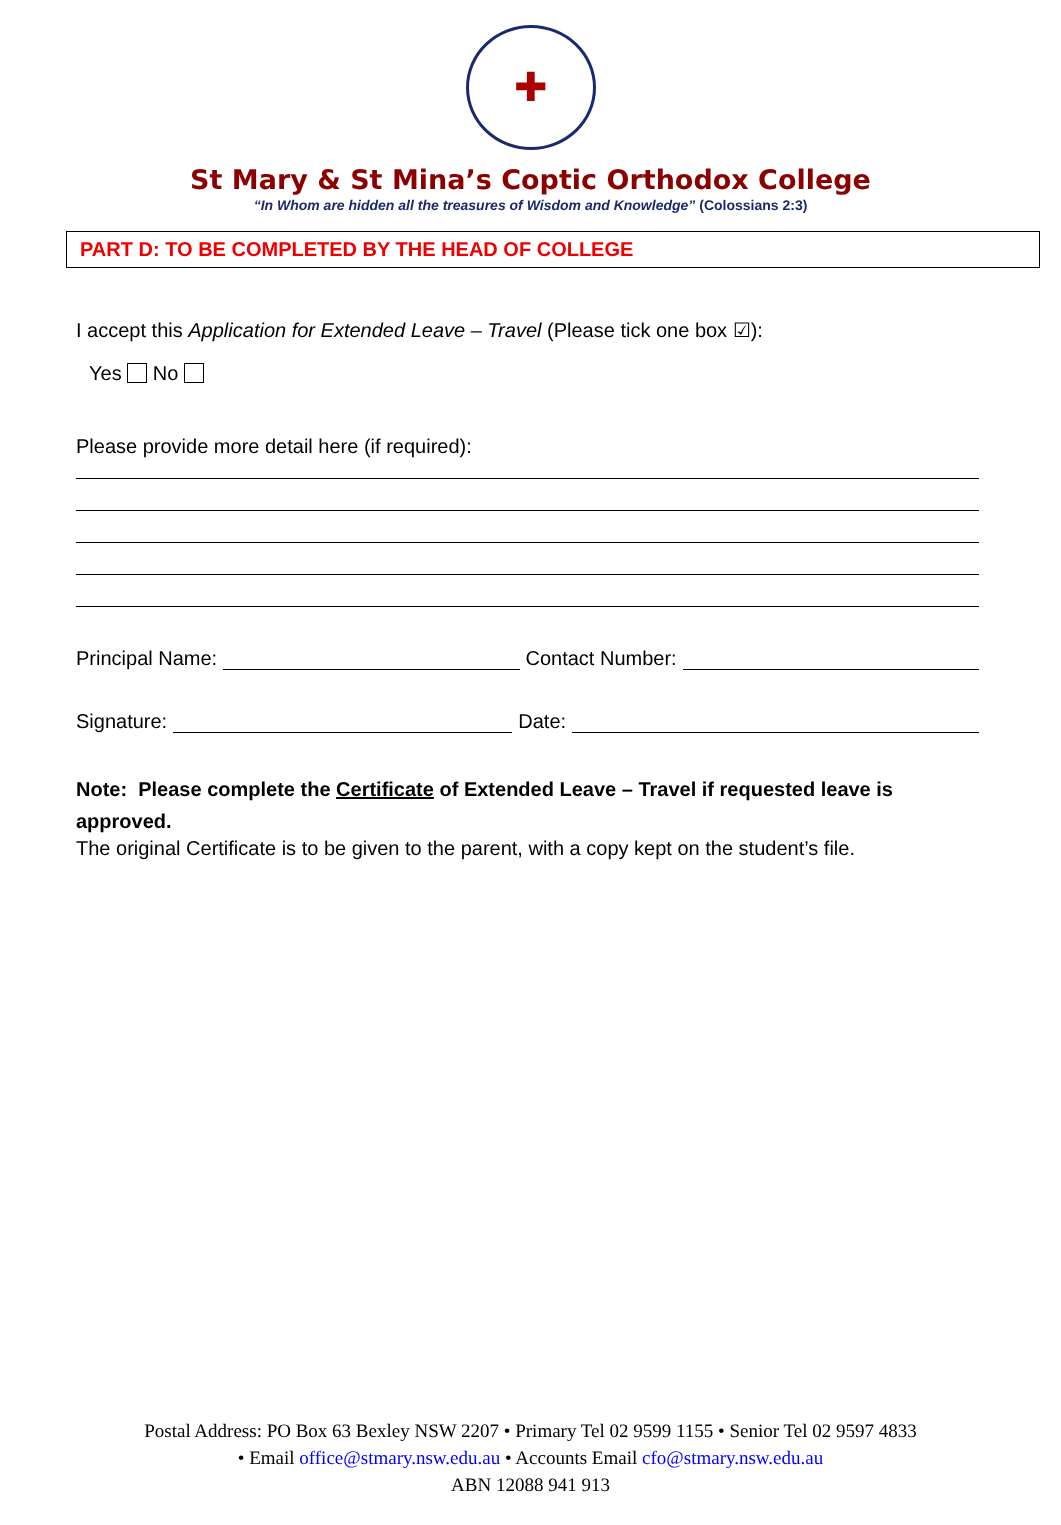✚
St Mary & St Mina’s Coptic Orthodox College
“In Whom are hidden all the treasures of Wisdom and Knowledge” (Colossians 2:3)
PART D: TO BE COMPLETED BY THE HEAD OF COLLEGE
I accept this Application for Extended Leave – Travel (Please tick one box ☑):
Yes No
Please provide more detail here (if required):
Principal Name: Contact Number:
Signature: Date:
Note: Please complete the Certificate of Extended Leave – Travel if requested leave is approved.
The original Certificate is to be given to the parent, with a copy kept on the student’s file.
Postal Address: PO Box 63 Bexley NSW 2207 • Primary Tel 02 9599 1155 • Senior Tel 02 9597 4833
• Email office@stmary.nsw.edu.au • Accounts Email cfo@stmary.nsw.edu.au
ABN 12088 941 913